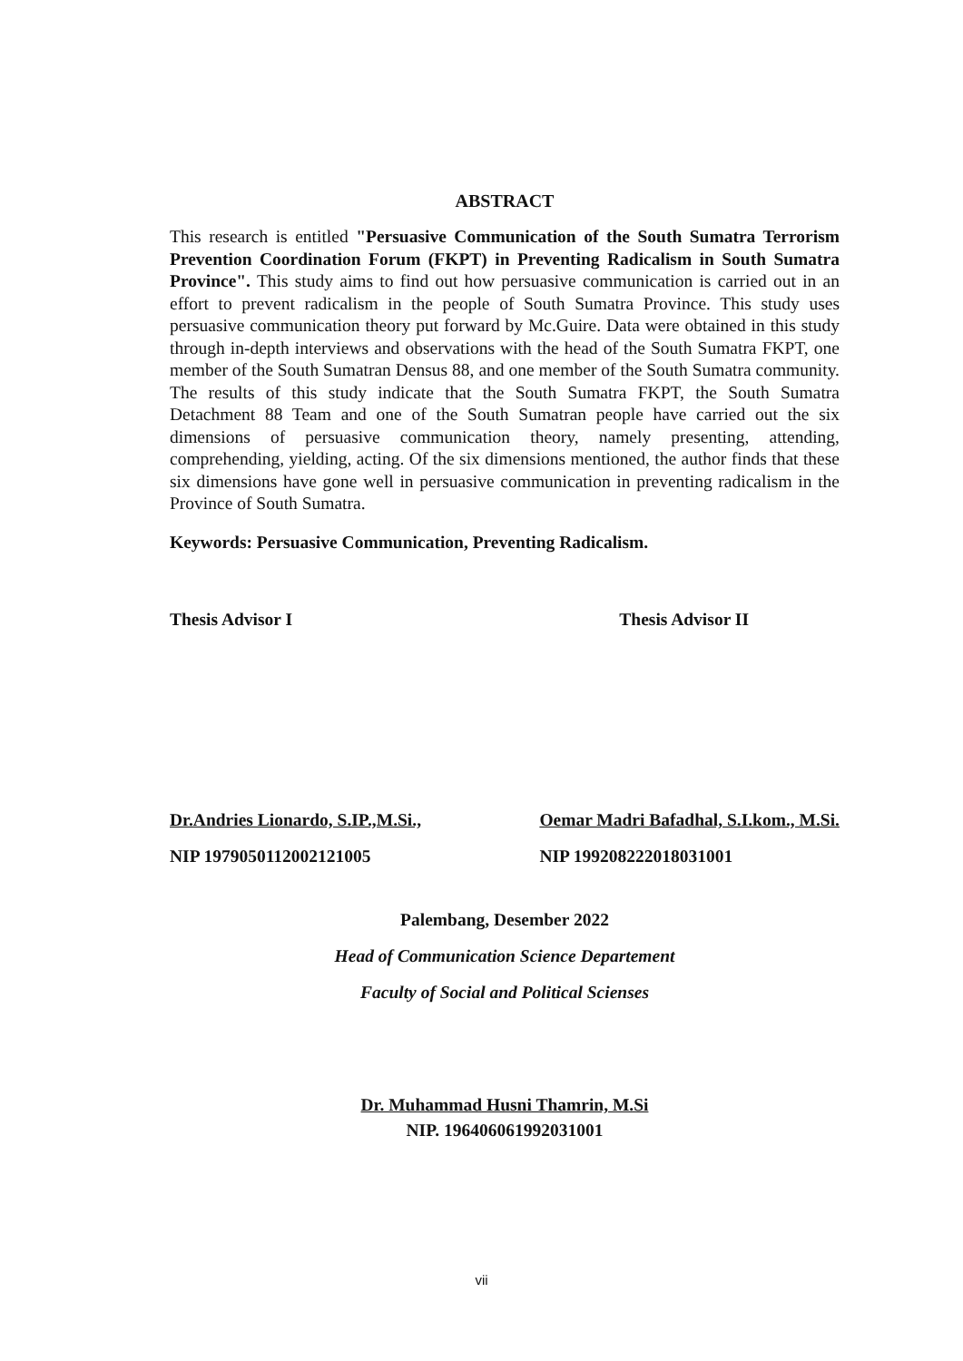ABSTRACT
This research is entitled "Persuasive Communication of the South Sumatra Terrorism Prevention Coordination Forum (FKPT) in Preventing Radicalism in South Sumatra Province". This study aims to find out how persuasive communication is carried out in an effort to prevent radicalism in the people of South Sumatra Province. This study uses persuasive communication theory put forward by Mc.Guire. Data were obtained in this study through in-depth interviews and observations with the head of the South Sumatra FKPT, one member of the South Sumatran Densus 88, and one member of the South Sumatra community. The results of this study indicate that the South Sumatra FKPT, the South Sumatra Detachment 88 Team and one of the South Sumatran people have carried out the six dimensions of persuasive communication theory, namely presenting, attending, comprehending, yielding, acting. Of the six dimensions mentioned, the author finds that these six dimensions have gone well in persuasive communication in preventing radicalism in the Province of South Sumatra.
Keywords: Persuasive Communication, Preventing Radicalism.
Thesis Advisor I Thesis Advisor II
Dr.Andries Lionardo, S.IP.,M.Si.,
NIP 1979050112002121005
Oemar Madri Bafadhal, S.I.kom., M.Si.
NIP 199208222018031001
Palembang, Desember 2022
Head of Communication Science Departement
Faculty of Social and Political Scienses
Dr. Muhammad Husni Thamrin, M.Si
NIP. 196406061992031001
vii